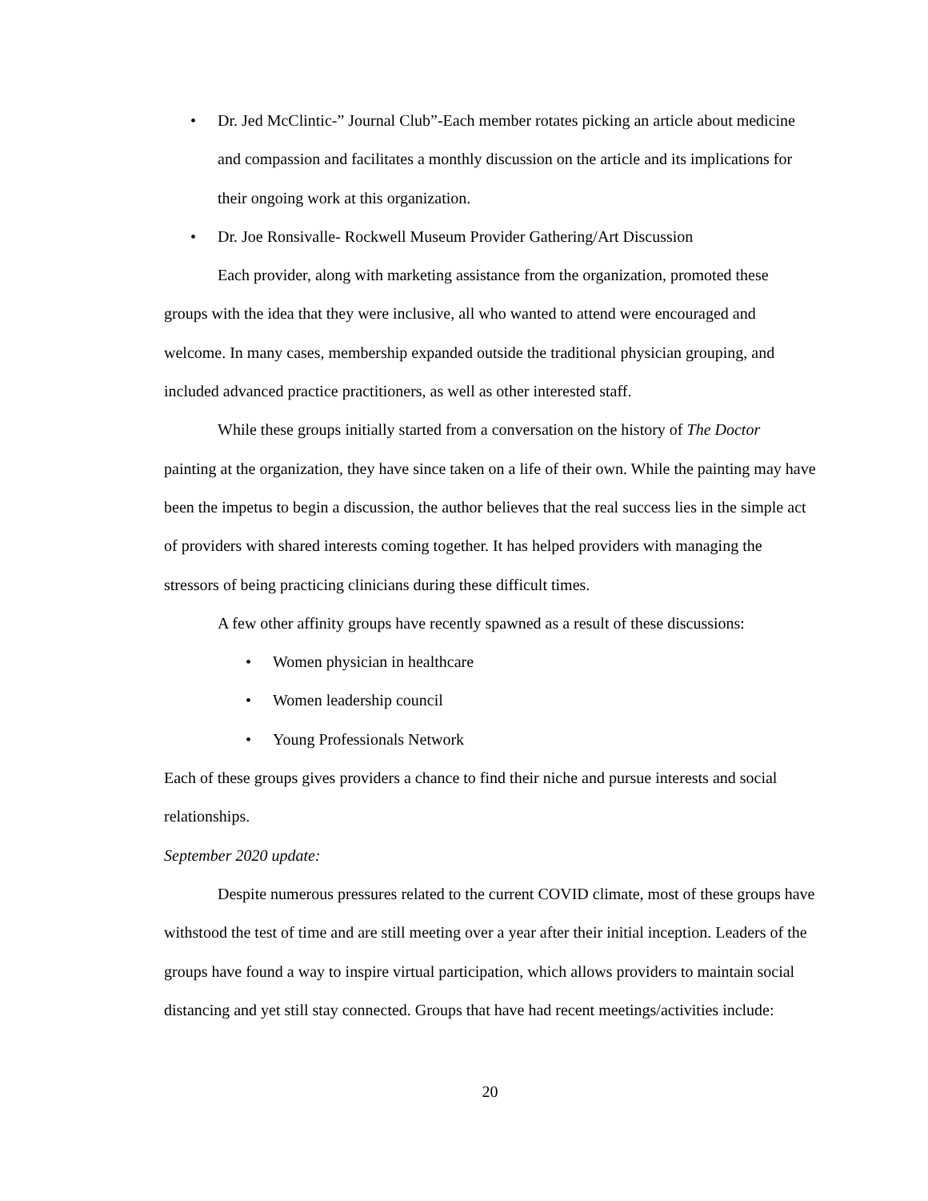• Dr. Jed McClintic-” Journal Club”-Each member rotates picking an article about medicine and compassion and facilitates a monthly discussion on the article and its implications for their ongoing work at this organization.
• Dr. Joe Ronsivalle- Rockwell Museum Provider Gathering/Art Discussion
Each provider, along with marketing assistance from the organization, promoted these groups with the idea that they were inclusive, all who wanted to attend were encouraged and welcome. In many cases, membership expanded outside the traditional physician grouping, and included advanced practice practitioners, as well as other interested staff.
While these groups initially started from a conversation on the history of The Doctor painting at the organization, they have since taken on a life of their own. While the painting may have been the impetus to begin a discussion, the author believes that the real success lies in the simple act of providers with shared interests coming together. It has helped providers with managing the stressors of being practicing clinicians during these difficult times.
A few other affinity groups have recently spawned as a result of these discussions:
• Women physician in healthcare
• Women leadership council
• Young Professionals Network
Each of these groups gives providers a chance to find their niche and pursue interests and social relationships.
September 2020 update:
Despite numerous pressures related to the current COVID climate, most of these groups have withstood the test of time and are still meeting over a year after their initial inception. Leaders of the groups have found a way to inspire virtual participation, which allows providers to maintain social distancing and yet still stay connected. Groups that have had recent meetings/activities include:
20